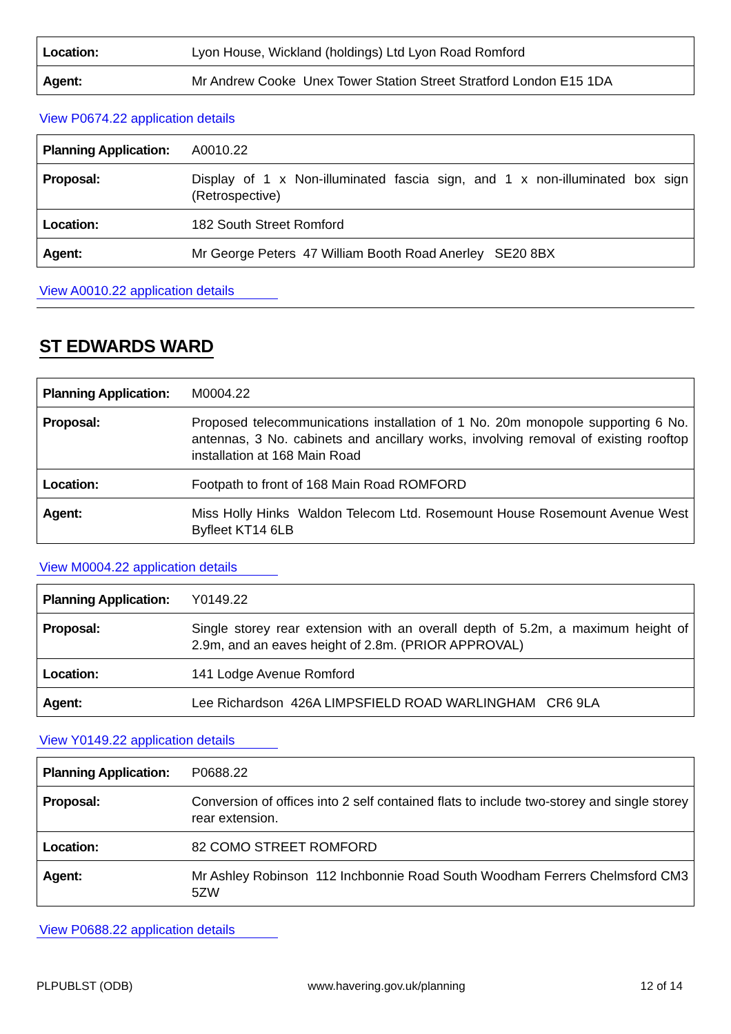| Location: | Lyon House, Wickland (holdings) Ltd Lyon Road Romford |
| Agent: | Mr Andrew Cooke Unex Tower Station Street Stratford London E15 1DA |
View P0674.22 application details
| Planning Application: | A0010.22 |
| Proposal: | Display of 1 x Non-illuminated fascia sign, and 1 x non-illuminated box sign (Retrospective) |
| Location: | 182 South Street Romford |
| Agent: | Mr George Peters 47 William Booth Road Anerley SE20 8BX |
View A0010.22 application details
ST EDWARDS WARD
| Planning Application: | M0004.22 |
| Proposal: | Proposed telecommunications installation of 1 No. 20m monopole supporting 6 No. antennas, 3 No. cabinets and ancillary works, involving removal of existing rooftop installation at 168 Main Road |
| Location: | Footpath to front of 168 Main Road ROMFORD |
| Agent: | Miss Holly Hinks Waldon Telecom Ltd. Rosemount House Rosemount Avenue West Byfleet KT14 6LB |
View M0004.22 application details
| Planning Application: | Y0149.22 |
| Proposal: | Single storey rear extension with an overall depth of 5.2m, a maximum height of 2.9m, and an eaves height of 2.8m. (PRIOR APPROVAL) |
| Location: | 141 Lodge Avenue Romford |
| Agent: | Lee Richardson 426A LIMPSFIELD ROAD WARLINGHAM CR6 9LA |
View Y0149.22 application details
| Planning Application: | P0688.22 |
| Proposal: | Conversion of offices into 2 self contained flats to include two-storey and single storey rear extension. |
| Location: | 82 COMO STREET ROMFORD |
| Agent: | Mr Ashley Robinson 112 Inchbonnie Road South Woodham Ferrers Chelmsford CM3 5ZW |
View P0688.22 application details
PLPUBLST (ODB) www.havering.gov.uk/planning 12 of 14